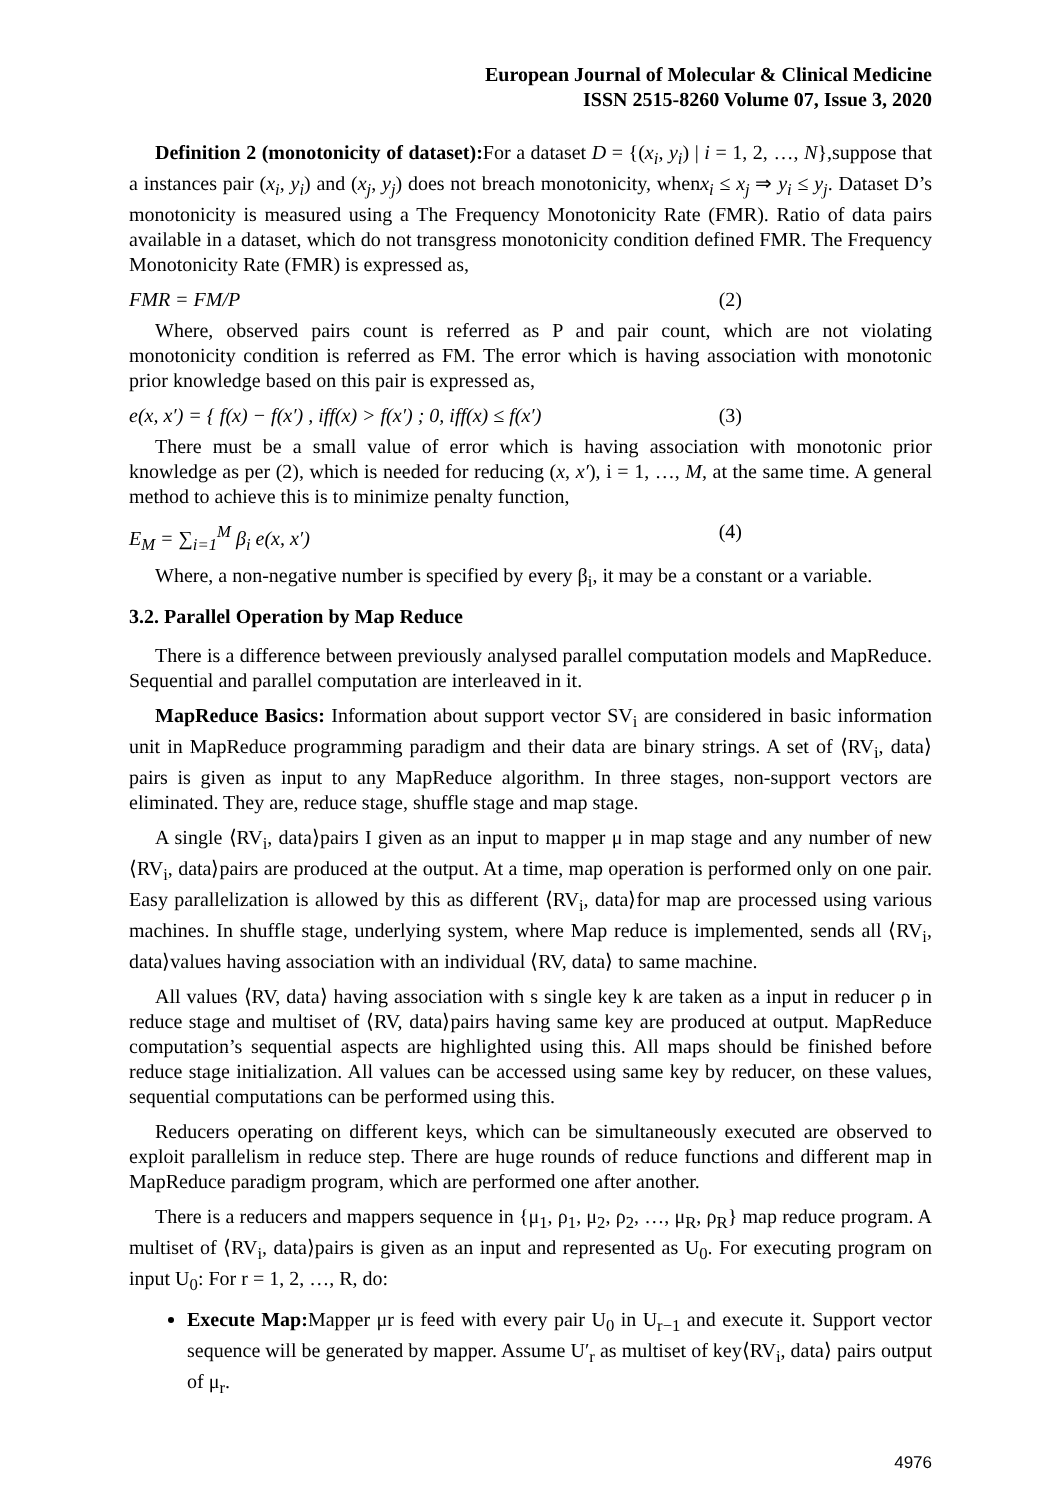European Journal of Molecular & Clinical Medicine
ISSN 2515-8260 Volume 07, Issue 3, 2020
Definition 2 (monotonicity of dataset): For a dataset D = {(x<sub>i</sub>, y<sub>i</sub>) | i = 1, 2, …, N},suppose that a instances pair (x<sub>i</sub>, y<sub>i</sub>) and (x<sub>j</sub>, y<sub>j</sub>) does not breach monotonicity, whenx<sub>i</sub> ≤ x<sub>j</sub> ⇒ y<sub>i</sub> ≤ y<sub>j</sub>. Dataset D’s monotonicity is measured using a The Frequency Monotonicity Rate (FMR). Ratio of data pairs available in a dataset, which do not transgress monotonicity condition defined FMR. The Frequency Monotonicity Rate (FMR) is expressed as,
FMR = FM/P (2)
Where, observed pairs count is referred as P and pair count, which are not violating monotonicity condition is referred as FM. The error which is having association with monotonic prior knowledge based on this pair is expressed as,
e(x, x′) = { f(x) − f(x′) , iff(x) > f(x′) ; 0, iff(x) ≤ f(x′) (3)
There must be a small value of error which is having association with monotonic prior knowledge as per (2), which is needed for reducing (x, x′), i = 1, …, M, at the same time. A general method to achieve this is to minimize penalty function,
E<sub>M</sub> = ∑<sub>i=1</sub><sup>M</sup> β<sub>i</sub> e(x, x′) (4)
Where, a non-negative number is specified by every β<sub>i</sub>, it may be a constant or a variable.
3.2. Parallel Operation by Map Reduce
There is a difference between previously analysed parallel computation models and MapReduce. Sequential and parallel computation are interleaved in it.
MapReduce Basics: Information about support vector SV<sub>i</sub> are considered in basic information unit in MapReduce programming paradigm and their data are binary strings. A set of ⟨RV<sub>i</sub>, data⟩pairs is given as input to any MapReduce algorithm. In three stages, non-support vectors are eliminated. They are, reduce stage, shuffle stage and map stage.
A single ⟨RV<sub>i</sub>, data⟩pairs I given as an input to mapper μ in map stage and any number of new ⟨RV<sub>i</sub>, data⟩pairs are produced at the output. At a time, map operation is performed only on one pair. Easy parallelization is allowed by this as different ⟨RV<sub>i</sub>, data⟩for map are processed using various machines. In shuffle stage, underlying system, where Map reduce is implemented, sends all ⟨RV<sub>i</sub>, data⟩values having association with an individual ⟨RV, data⟩ to same machine.
All values ⟨RV, data⟩ having association with s single key k are taken as a input in reducer ρ in reduce stage and multiset of ⟨RV, data⟩pairs having same key are produced at output. MapReduce computation’s sequential aspects are highlighted using this. All maps should be finished before reduce stage initialization. All values can be accessed using same key by reducer, on these values, sequential computations can be performed using this.
Reducers operating on different keys, which can be simultaneously executed are observed to exploit parallelism in reduce step. There are huge rounds of reduce functions and different map in MapReduce paradigm program, which are performed one after another.
There is a reducers and mappers sequence in {μ<sub>1</sub>, ρ<sub>1</sub>, μ<sub>2</sub>, ρ<sub>2</sub>, …, μ<sub>R</sub>, ρ<sub>R</sub>} map reduce program. A multiset of ⟨RV<sub>i</sub>, data⟩pairs is given as an input and represented as U<sub>0</sub>. For executing program on input U<sub>0</sub>: For r = 1, 2, …, R, do:
Execute Map: Mapper μr is feed with every pair U<sub>0</sub> in U<sub>r−1</sub> and execute it. Support vector sequence will be generated by mapper. Assume U′<sub>r</sub> as multiset of key⟨RV<sub>i</sub>, data⟩ pairs output of μ<sub>r</sub>.
4976